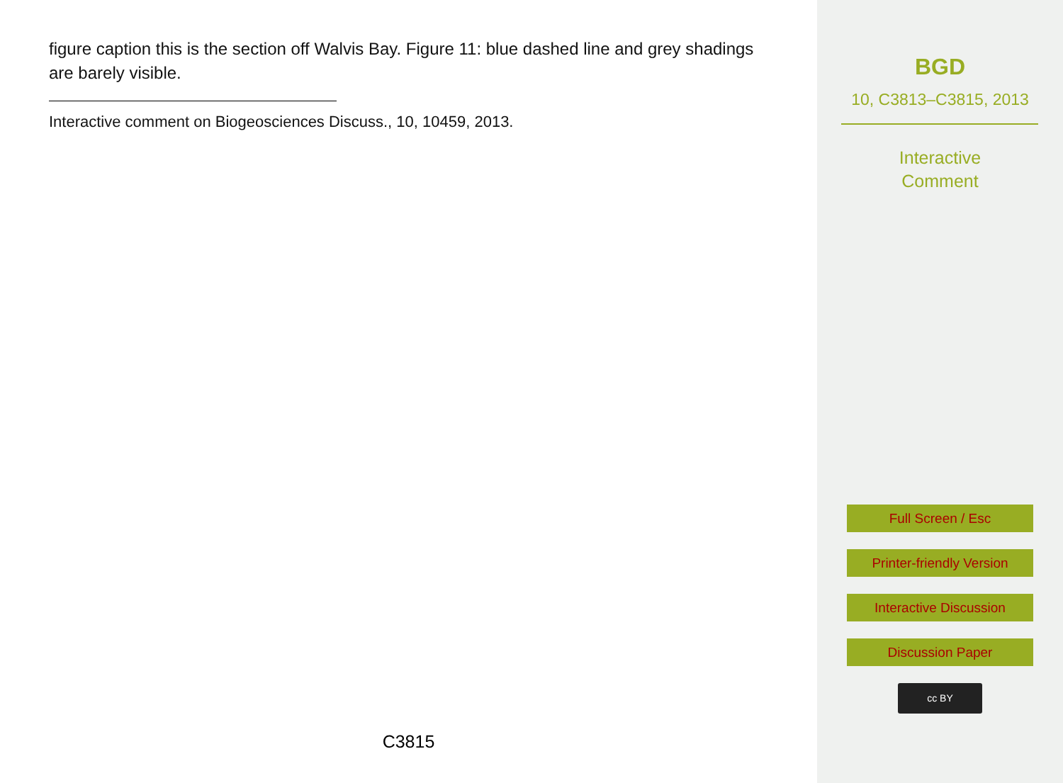figure caption this is the section off Walvis Bay. Figure 11: blue dashed line and grey shadings are barely visible.
Interactive comment on Biogeosciences Discuss., 10, 10459, 2013.
C3815
BGD
10, C3813–C3815, 2013
Interactive
Comment
Full Screen / Esc
Printer-friendly Version
Interactive Discussion
Discussion Paper
cc BY